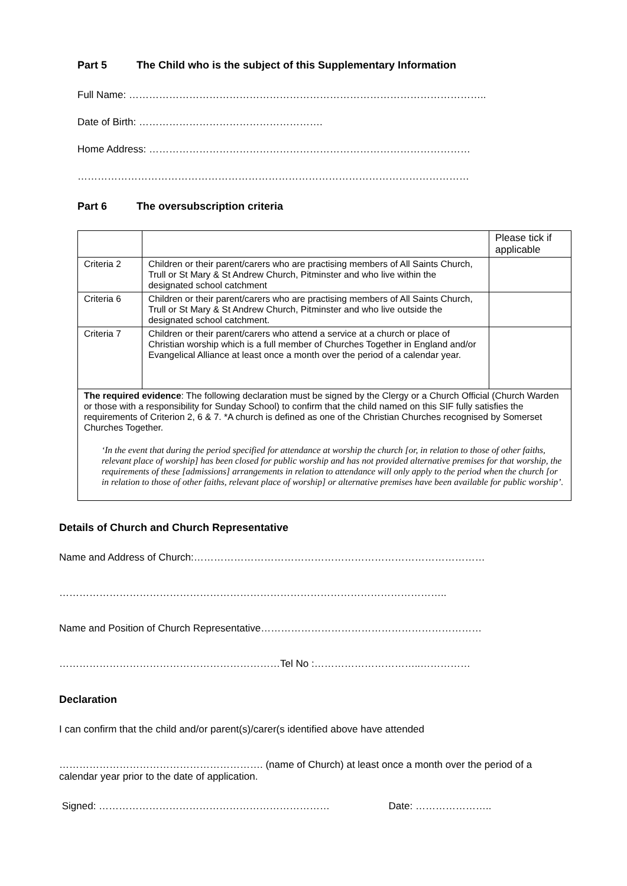Part 5 The Child who is the subject of this Supplementary Information
Full Name: ……………………………………………………………………………………………..
Date of Birth: ……………………………………………….
Home Address: ……………………………………………………………………………………
………………………………………………………………………………………………………
Part 6 The oversubscription criteria
| | | Please tick if applicable |
| Criteria 2 | Children or their parent/carers who are practising members of All Saints Church, Trull or St Mary & St Andrew Church, Pitminster and who live within the designated school catchment | |
| Criteria 6 | Children or their parent/carers who are practising members of All Saints Church, Trull or St Mary & St Andrew Church, Pitminster and who live outside the designated school catchment. | |
| Criteria 7 | Children or their parent/carers who attend a service at a church or place of Christian worship which is a full member of Churches Together in England and/or Evangelical Alliance at least once a month over the period of a calendar year. | |
| The required evidence : The following declaration must be signed by the Clergy or a Church Official (Church Warden or those with a responsibility for Sunday School) to confirm that the child named on this SIF fully satisfies the requirements of Criterion 2, 6 & 7. *A church is defined as one of the Christian Churches recognised by Somerset Churches Together. ‘In the event that during the period specified for attendance at worship the church [or, in relation to those of other faiths, relevant place of worship] has been closed for public worship and has not provided alternative premises for that worship, the requirements of these [admissions] arrangements in relation to attendance will only apply to the period when the church [or in relation to those of other faiths, relevant place of worship] or alternative premises have been available for public worship’. | | |
Details of Church and Church Representative
Name and Address of Church:……………………………………………………………………………
……………………………………………………………………………………………………..
Name and Position of Church Representative…………………………………………………………
…………………………………………………………Tel No :…………………………..……………
Declaration
I can confirm that the child and/or parent(s)/carer(s identified above have attended
……………………………………………………. (name of Church) at least once a month over the period of a calendar year prior to the date of application.
Signed: …………………………………………………………… Date: …………………..